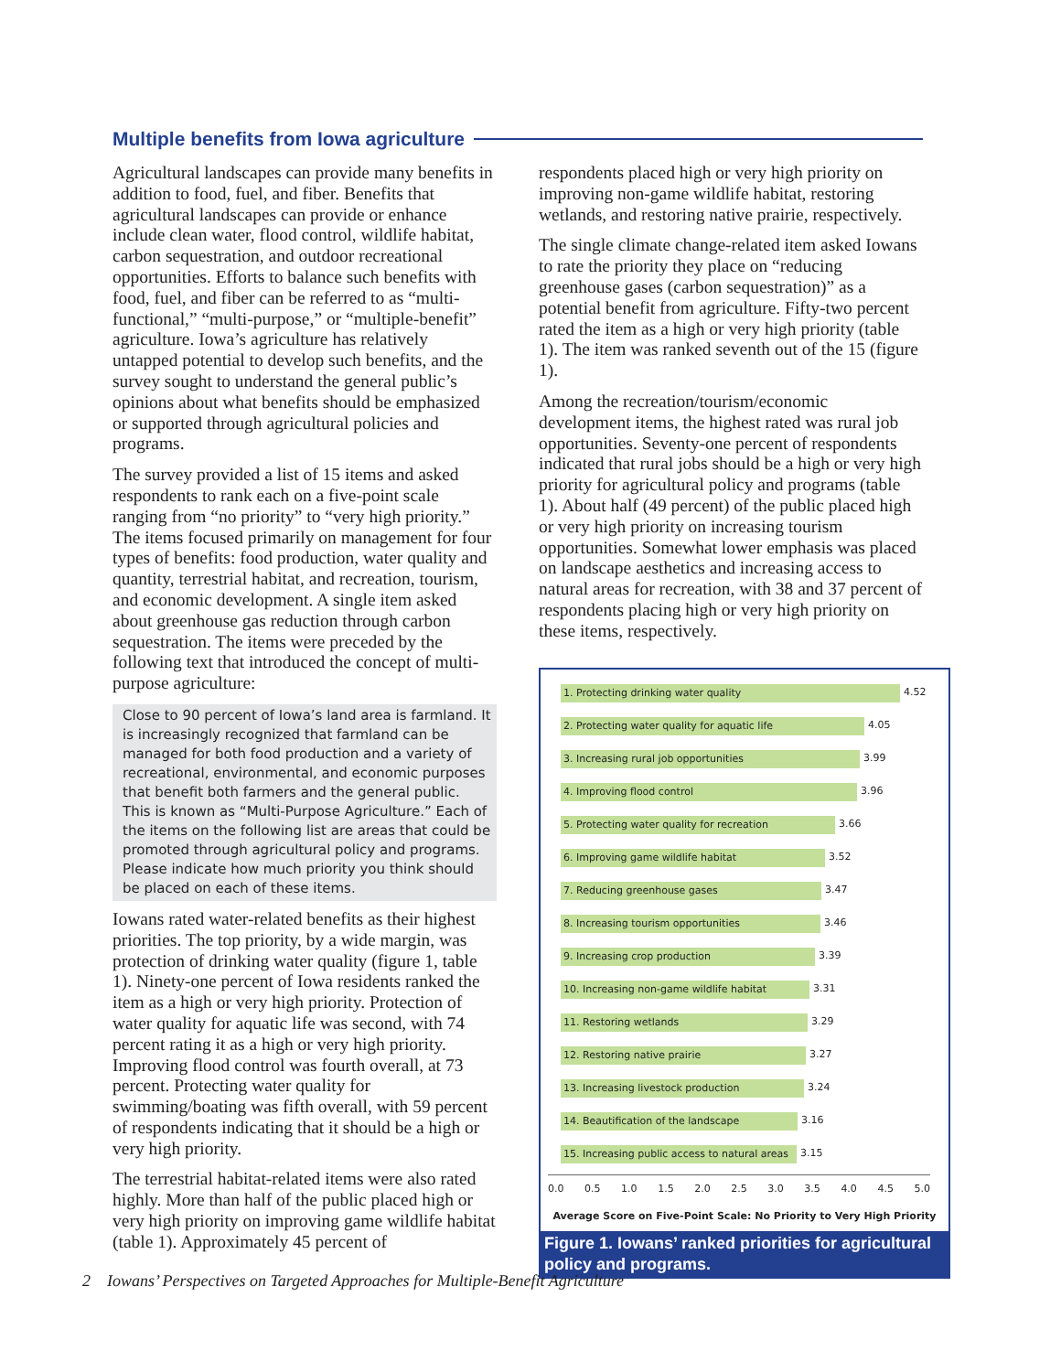Multiple benefits from Iowa agriculture
Agricultural landscapes can provide many benefits in addition to food, fuel, and fiber. Benefits that agricultural landscapes can provide or enhance include clean water, flood control, wildlife habitat, carbon sequestration, and outdoor recreational opportunities. Efforts to balance such benefits with food, fuel, and fiber can be referred to as “multi-functional,” “multi-purpose,” or “multiple-benefit” agriculture. Iowa’s agriculture has relatively untapped potential to develop such benefits, and the survey sought to understand the general public’s opinions about what benefits should be emphasized or supported through agricultural policies and programs.
The survey provided a list of 15 items and asked respondents to rank each on a five-point scale ranging from “no priority” to “very high priority.” The items focused primarily on management for four types of benefits: food production, water quality and quantity, terrestrial habitat, and recreation, tourism, and economic development. A single item asked about greenhouse gas reduction through carbon sequestration. The items were preceded by the following text that introduced the concept of multi-purpose agriculture:
Close to 90 percent of Iowa’s land area is farmland. It is increasingly recognized that farmland can be managed for both food production and a variety of recreational, environmental, and economic purposes that benefit both farmers and the general public. This is known as “Multi-Purpose Agriculture.” Each of the items on the following list are areas that could be promoted through agricultural policy and programs. Please indicate how much priority you think should be placed on each of these items.
Iowans rated water-related benefits as their highest priorities. The top priority, by a wide margin, was protection of drinking water quality (figure 1, table 1). Ninety-one percent of Iowa residents ranked the item as a high or very high priority. Protection of water quality for aquatic life was second, with 74 percent rating it as a high or very high priority. Improving flood control was fourth overall, at 73 percent. Protecting water quality for swimming/boating was fifth overall, with 59 percent of respondents indicating that it should be a high or very high priority.
The terrestrial habitat-related items were also rated highly. More than half of the public placed high or very high priority on improving game wildlife habitat (table 1). Approximately 45 percent of
respondents placed high or very high priority on improving non-game wildlife habitat, restoring wetlands, and restoring native prairie, respectively.
The single climate change-related item asked Iowans to rate the priority they place on “reducing greenhouse gases (carbon sequestration)” as a potential benefit from agriculture. Fifty-two percent rated the item as a high or very high priority (table 1). The item was ranked seventh out of the 15 (figure 1).
Among the recreation/tourism/economic development items, the highest rated was rural job opportunities. Seventy-one percent of respondents indicated that rural jobs should be a high or very high priority for agricultural policy and programs (table 1). About half (49 percent) of the public placed high or very high priority on increasing tourism opportunities. Somewhat lower emphasis was placed on landscape aesthetics and increasing access to natural areas for recreation, with 38 and 37 percent of respondents placing high or very high priority on these items, respectively.
1. Protecting drinking water quality
4.52
2. Protecting water quality for aquatic life
4.05
3. Increasing rural job opportunities
3.99
4. Improving flood control
3.96
5. Protecting water quality for recreation
3.66
6. Improving game wildlife habitat
3.52
7. Reducing greenhouse gases
3.47
8. Increasing tourism opportunities
3.46
9. Increasing crop production
3.39
10. Increasing non-game wildlife habitat
3.31
11. Restoring wetlands
3.29
12. Restoring native prairie
3.27
13. Increasing livestock production
3.24
14. Beautification of the landscape
3.16
15. Increasing public access to natural areas
3.15
0.0 0.5 1.0 1.5 2.0 2.5 3.0 3.5 4.0 4.5 5.0
Average Score on Five-Point Scale: No Priority to Very High Priority
Figure 1. Iowans’ ranked priorities for agricultural policy and programs.
2 Iowans’ Perspectives on Targeted Approaches for Multiple-Benefit Agriculture